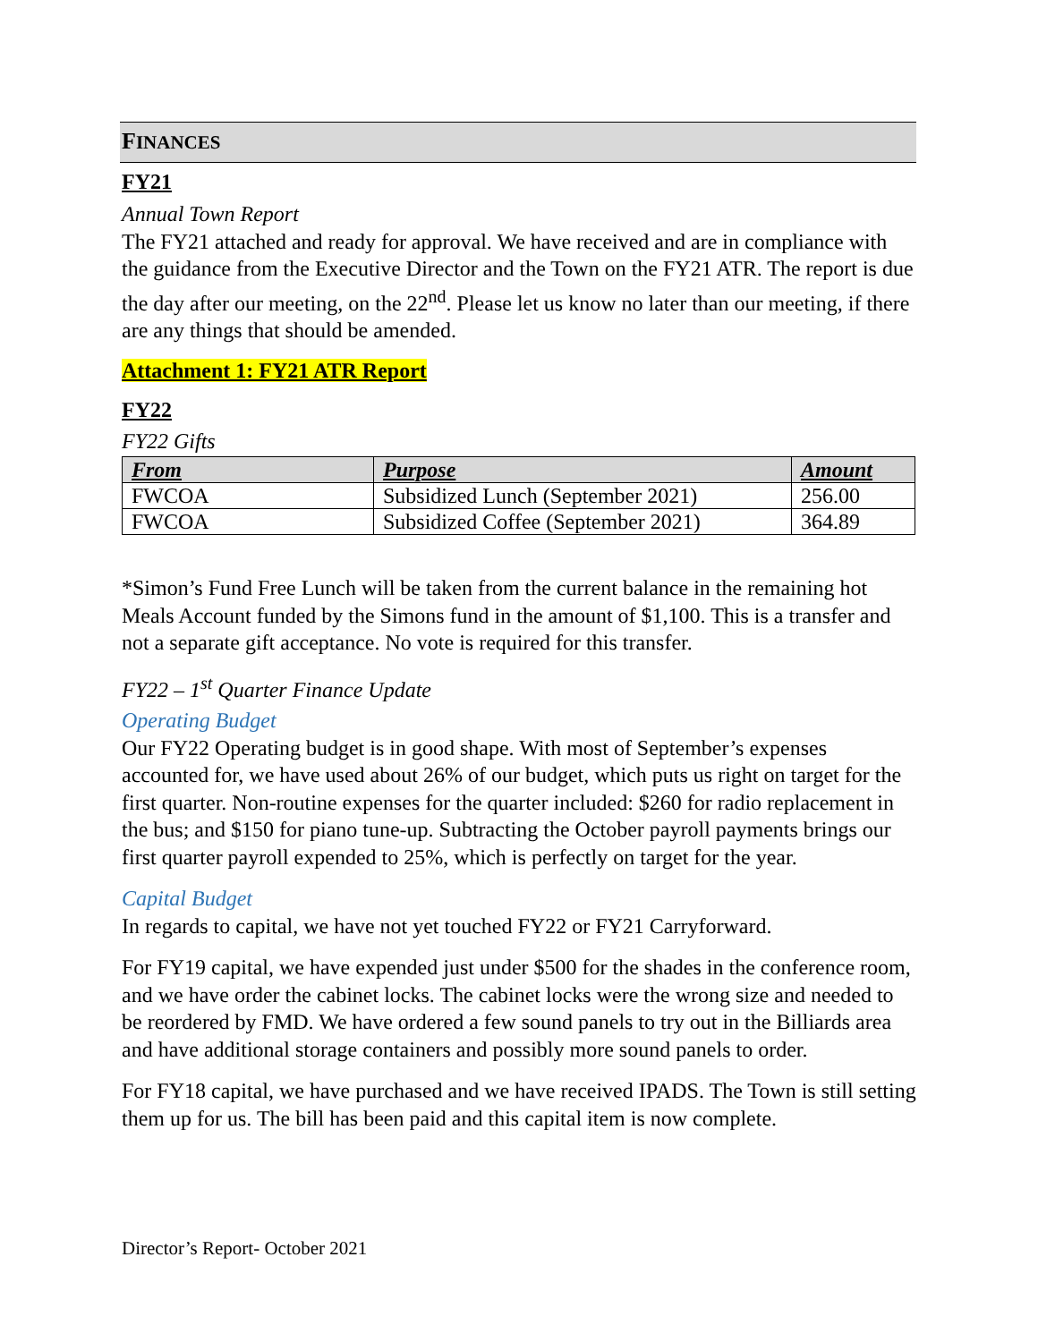FINANCES
FY21
Annual Town Report
The FY21 attached and ready for approval. We have received and are in compliance with the guidance from the Executive Director and the Town on the FY21 ATR. The report is due the day after our meeting, on the 22<sup>nd</sup>. Please let us know no later than our meeting, if there are any things that should be amended.
Attachment 1: FY21 ATR Report
FY22
FY22 Gifts
| From | Purpose | Amount |
| --- | --- | --- |
| FWCOA | Subsidized Lunch (September 2021) | 256.00 |
| FWCOA | Subsidized Coffee (September 2021) | 364.89 |
*Simon’s Fund Free Lunch will be taken from the current balance in the remaining hot Meals Account funded by the Simons fund in the amount of $1,100. This is a transfer and not a separate gift acceptance. No vote is required for this transfer.
FY22 – 1<sup>st</sup> Quarter Finance Update
Operating Budget
Our FY22 Operating budget is in good shape. With most of September’s expenses accounted for, we have used about 26% of our budget, which puts us right on target for the first quarter. Non-routine expenses for the quarter included: $260 for radio replacement in the bus; and $150 for piano tune-up. Subtracting the October payroll payments brings our first quarter payroll expended to 25%, which is perfectly on target for the year.
Capital Budget
In regards to capital, we have not yet touched FY22 or FY21 Carryforward.
For FY19 capital, we have expended just under $500 for the shades in the conference room, and we have order the cabinet locks. The cabinet locks were the wrong size and needed to be reordered by FMD. We have ordered a few sound panels to try out in the Billiards area and have additional storage containers and possibly more sound panels to order.
For FY18 capital, we have purchased and we have received IPADS. The Town is still setting them up for us. The bill has been paid and this capital item is now complete.
Director’s Report- October 2021